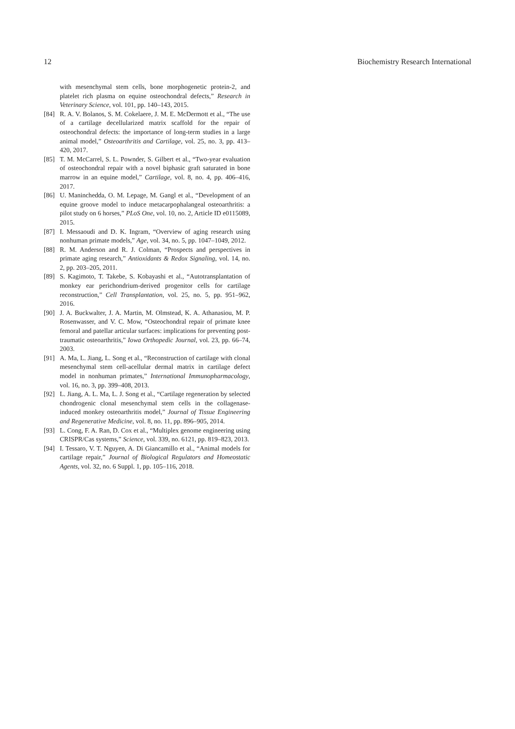12 Biochemistry Research International
with mesenchymal stem cells, bone morphogenetic protein-2, and platelet rich plasma on equine osteochondral defects,” Research in Veterinary Science, vol. 101, pp. 140–143, 2015.
[84] R. A. V. Bolanos, S. M. Cokelaere, J. M. E. McDermott et al., “The use of a cartilage decellularized matrix scaffold for the repair of osteochondral defects: the importance of long-term studies in a large animal model,” Osteoarthritis and Cartilage, vol. 25, no. 3, pp. 413–420, 2017.
[85] T. M. McCarrel, S. L. Pownder, S. Gilbert et al., “Two-year evaluation of osteochondral repair with a novel biphasic graft saturated in bone marrow in an equine model,” Cartilage, vol. 8, no. 4, pp. 406–416, 2017.
[86] U. Maninchedda, O. M. Lepage, M. Gangl et al., “Development of an equine groove model to induce metacarpophalangeal osteoarthritis: a pilot study on 6 horses,” PLoS One, vol. 10, no. 2, Article ID e0115089, 2015.
[87] I. Messaoudi and D. K. Ingram, “Overview of aging research using nonhuman primate models,” Age, vol. 34, no. 5, pp. 1047–1049, 2012.
[88] R. M. Anderson and R. J. Colman, “Prospects and perspectives in primate aging research,” Antioxidants & Redox Signaling, vol. 14, no. 2, pp. 203–205, 2011.
[89] S. Kagimoto, T. Takebe, S. Kobayashi et al., “Autotransplantation of monkey ear perichondrium-derived progenitor cells for cartilage reconstruction,” Cell Transplantation, vol. 25, no. 5, pp. 951–962, 2016.
[90] J. A. Buckwalter, J. A. Martin, M. Olmstead, K. A. Athanasiou, M. P. Rosenwasser, and V. C. Mow, “Osteochondral repair of primate knee femoral and patellar articular surfaces: implications for preventing post-traumatic osteoarthritis,” Iowa Orthopedic Journal, vol. 23, pp. 66–74, 2003.
[91] A. Ma, L. Jiang, L. Song et al., “Reconstruction of cartilage with clonal mesenchymal stem cell-acellular dermal matrix in cartilage defect model in nonhuman primates,” International Immunopharmacology, vol. 16, no. 3, pp. 399–408, 2013.
[92] L. Jiang, A. L. Ma, L. J. Song et al., “Cartilage regeneration by selected chondrogenic clonal mesenchymal stem cells in the collagenase-induced monkey osteoarthritis model,” Journal of Tissue Engineering and Regenerative Medicine, vol. 8, no. 11, pp. 896–905, 2014.
[93] L. Cong, F. A. Ran, D. Cox et al., “Multiplex genome engineering using CRISPR/Cas systems,” Science, vol. 339, no. 6121, pp. 819–823, 2013.
[94] I. Tessaro, V. T. Nguyen, A. Di Giancamillo et al., “Animal models for cartilage repair,” Journal of Biological Regulators and Homeostatic Agents, vol. 32, no. 6 Suppl. 1, pp. 105–116, 2018.